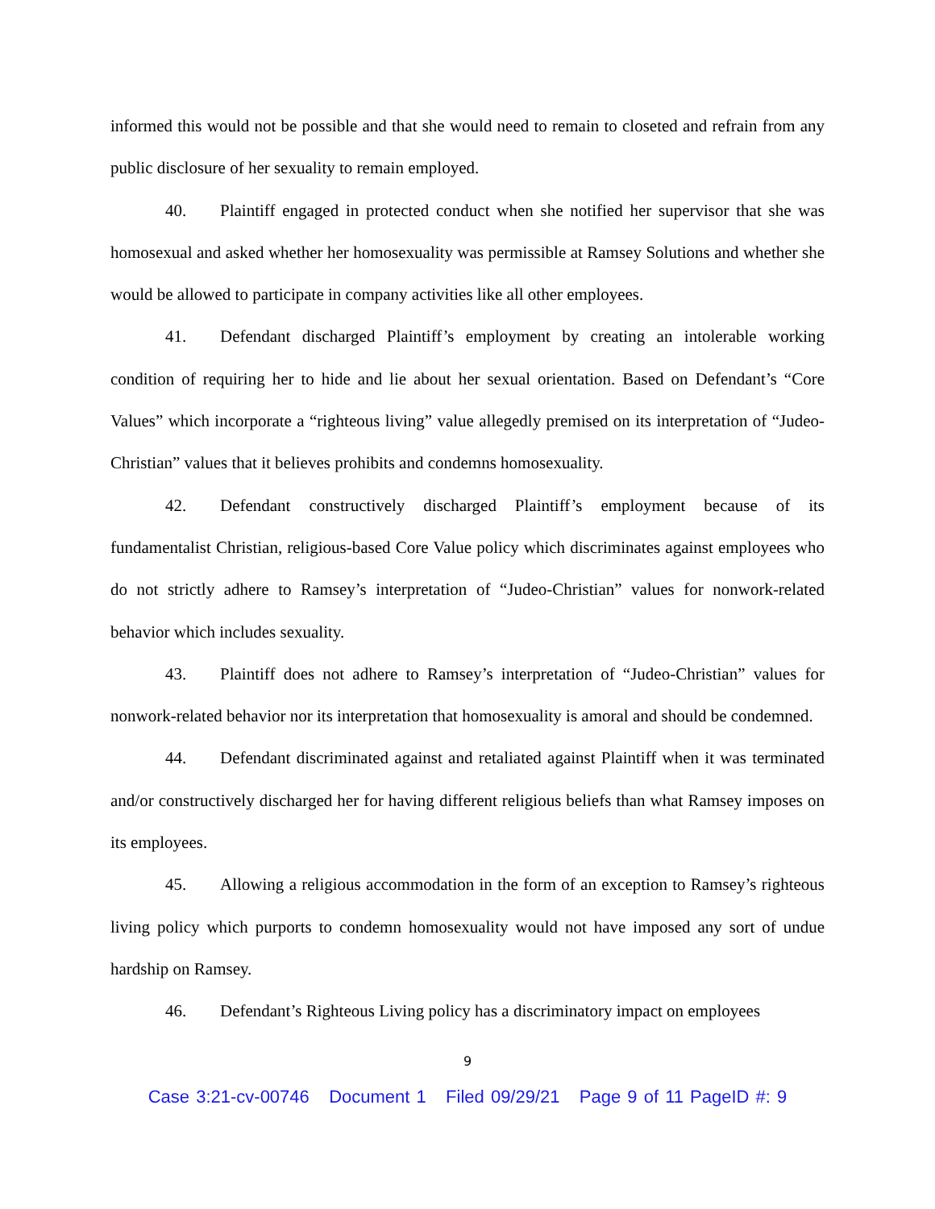informed this would not be possible and that she would need to remain to closeted and refrain from any public disclosure of her sexuality to remain employed.
40. Plaintiff engaged in protected conduct when she notified her supervisor that she was homosexual and asked whether her homosexuality was permissible at Ramsey Solutions and whether she would be allowed to participate in company activities like all other employees.
41. Defendant discharged Plaintiff’s employment by creating an intolerable working condition of requiring her to hide and lie about her sexual orientation. Based on Defendant’s “Core Values” which incorporate a “righteous living” value allegedly premised on its interpretation of “Judeo-Christian” values that it believes prohibits and condemns homosexuality.
42. Defendant constructively discharged Plaintiff’s employment because of its fundamentalist Christian, religious-based Core Value policy which discriminates against employees who do not strictly adhere to Ramsey’s interpretation of “Judeo-Christian” values for nonwork-related behavior which includes sexuality.
43. Plaintiff does not adhere to Ramsey’s interpretation of “Judeo-Christian” values for nonwork-related behavior nor its interpretation that homosexuality is amoral and should be condemned.
44. Defendant discriminated against and retaliated against Plaintiff when it was terminated and/or constructively discharged her for having different religious beliefs than what Ramsey imposes on its employees.
45. Allowing a religious accommodation in the form of an exception to Ramsey’s righteous living policy which purports to condemn homosexuality would not have imposed any sort of undue hardship on Ramsey.
46. Defendant’s Righteous Living policy has a discriminatory impact on employees
9
Case 3:21-cv-00746 Document 1 Filed 09/29/21 Page 9 of 11 PageID #: 9